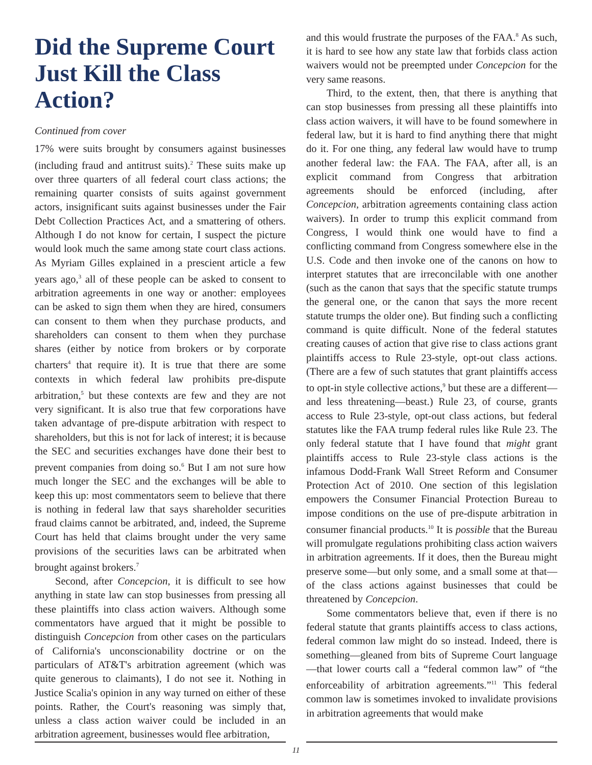Did the Supreme Court Just Kill the Class Action?
Continued from cover
17% were suits brought by consumers against businesses (including fraud and antitrust suits).<sup>2</sup> These suits make up over three quarters of all federal court class actions; the remaining quarter consists of suits against government actors, insignificant suits against businesses under the Fair Debt Collection Practices Act, and a smattering of others. Although I do not know for certain, I suspect the picture would look much the same among state court class actions. As Myriam Gilles explained in a prescient article a few years ago,<sup>3</sup> all of these people can be asked to consent to arbitration agreements in one way or another: employees can be asked to sign them when they are hired, consumers can consent to them when they purchase products, and shareholders can consent to them when they purchase shares (either by notice from brokers or by corporate charters<sup>4</sup> that require it). It is true that there are some contexts in which federal law prohibits pre-dispute arbitration,<sup>5</sup> but these contexts are few and they are not very significant. It is also true that few corporations have taken advantage of pre-dispute arbitration with respect to shareholders, but this is not for lack of interest; it is because the SEC and securities exchanges have done their best to prevent companies from doing so.<sup>6</sup> But I am not sure how much longer the SEC and the exchanges will be able to keep this up: most commentators seem to believe that there is nothing in federal law that says shareholder securities fraud claims cannot be arbitrated, and, indeed, the Supreme Court has held that claims brought under the very same provisions of the securities laws can be arbitrated when brought against brokers.<sup>7</sup>
Second, after Concepcion, it is difficult to see how anything in state law can stop businesses from pressing all these plaintiffs into class action waivers. Although some commentators have argued that it might be possible to distinguish Concepcion from other cases on the particulars of California's unconscionability doctrine or on the particulars of AT&T's arbitration agreement (which was quite generous to claimants), I do not see it. Nothing in Justice Scalia's opinion in any way turned on either of these points. Rather, the Court's reasoning was simply that, unless a class action waiver could be included in an arbitration agreement, businesses would flee arbitration,
and this would frustrate the purposes of the FAA.<sup>8</sup> As such, it is hard to see how any state law that forbids class action waivers would not be preempted under Concepcion for the very same reasons.
Third, to the extent, then, that there is anything that can stop businesses from pressing all these plaintiffs into class action waivers, it will have to be found somewhere in federal law, but it is hard to find anything there that might do it. For one thing, any federal law would have to trump another federal law: the FAA. The FAA, after all, is an explicit command from Congress that arbitration agreements should be enforced (including, after Concepcion, arbitration agreements containing class action waivers). In order to trump this explicit command from Congress, I would think one would have to find a conflicting command from Congress somewhere else in the U.S. Code and then invoke one of the canons on how to interpret statutes that are irreconcilable with one another (such as the canon that says that the specific statute trumps the general one, or the canon that says the more recent statute trumps the older one). But finding such a conflicting command is quite difficult. None of the federal statutes creating causes of action that give rise to class actions grant plaintiffs access to Rule 23-style, opt-out class actions. (There are a few of such statutes that grant plaintiffs access to opt-in style collective actions,<sup>9</sup> but these are a different—and less threatening—beast.) Rule 23, of course, grants access to Rule 23-style, opt-out class actions, but federal statutes like the FAA trump federal rules like Rule 23. The only federal statute that I have found that might grant plaintiffs access to Rule 23-style class actions is the infamous Dodd-Frank Wall Street Reform and Consumer Protection Act of 2010. One section of this legislation empowers the Consumer Financial Protection Bureau to impose conditions on the use of pre-dispute arbitration in consumer financial products.<sup>10</sup> It is possible that the Bureau will promulgate regulations prohibiting class action waivers in arbitration agreements. If it does, then the Bureau might preserve some—but only some, and a small some at that—of the class actions against businesses that could be threatened by Concepcion.
Some commentators believe that, even if there is no federal statute that grants plaintiffs access to class actions, federal common law might do so instead. Indeed, there is something—gleaned from bits of Supreme Court language—that lower courts call a “federal common law” of “the enforceability of arbitration agreements.”<sup>11</sup> This federal common law is sometimes invoked to invalidate provisions in arbitration agreements that would make
11